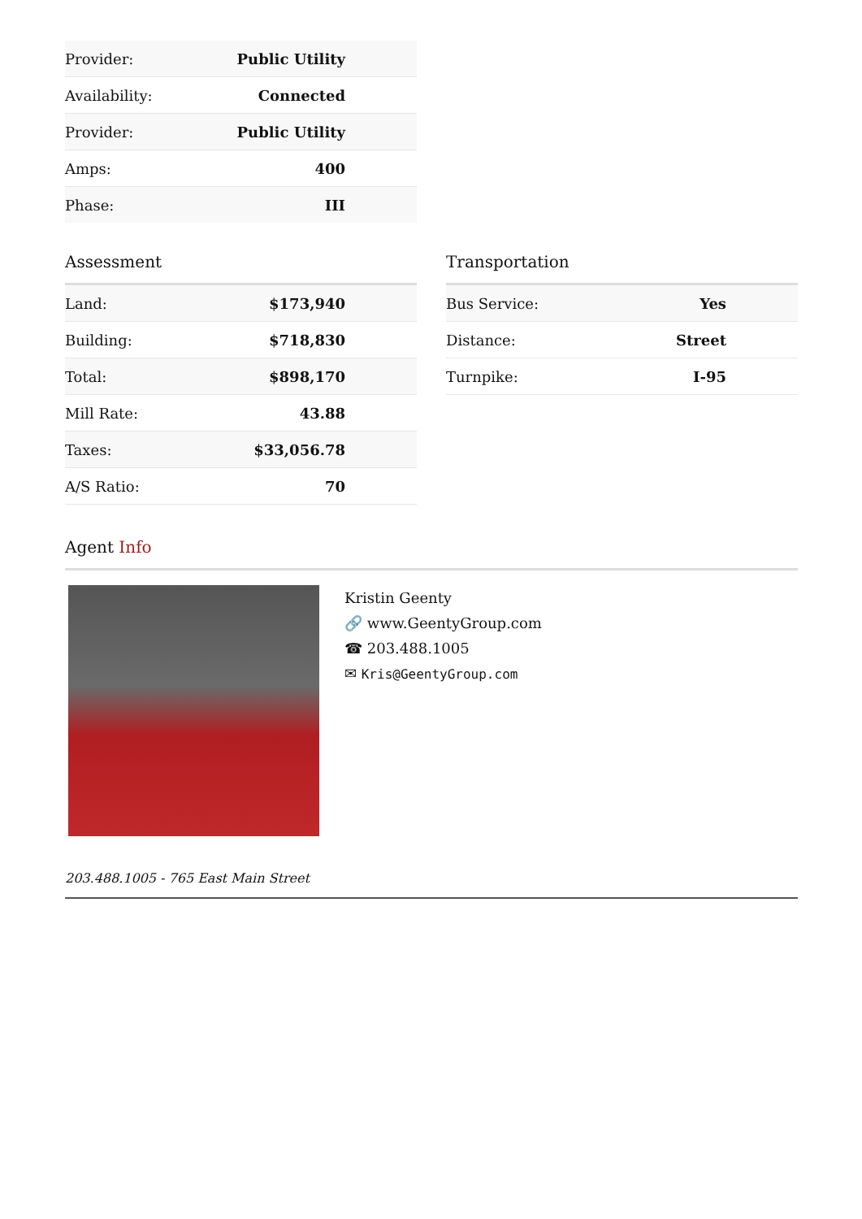| Provider: | Public Utility |
| Availability: | Connected |
| Provider: | Public Utility |
| Amps: | 400 |
| Phase: | III |
Assessment
| Land: | $173,940 |
| Building: | $718,830 |
| Total: | $898,170 |
| Mill Rate: | 43.88 |
| Taxes: | $33,056.78 |
| A/S Ratio: | 70 |
Transportation
| Bus Service: | Yes |
| Distance: | Street |
| Turnpike: | I-95 |
Agent Info
Kristin Geenty
🔗 www.GeentyGroup.com
☎ 203.488.1005
✉ Kris@GeentyGroup.com
203.488.1005 - 765 East Main Street